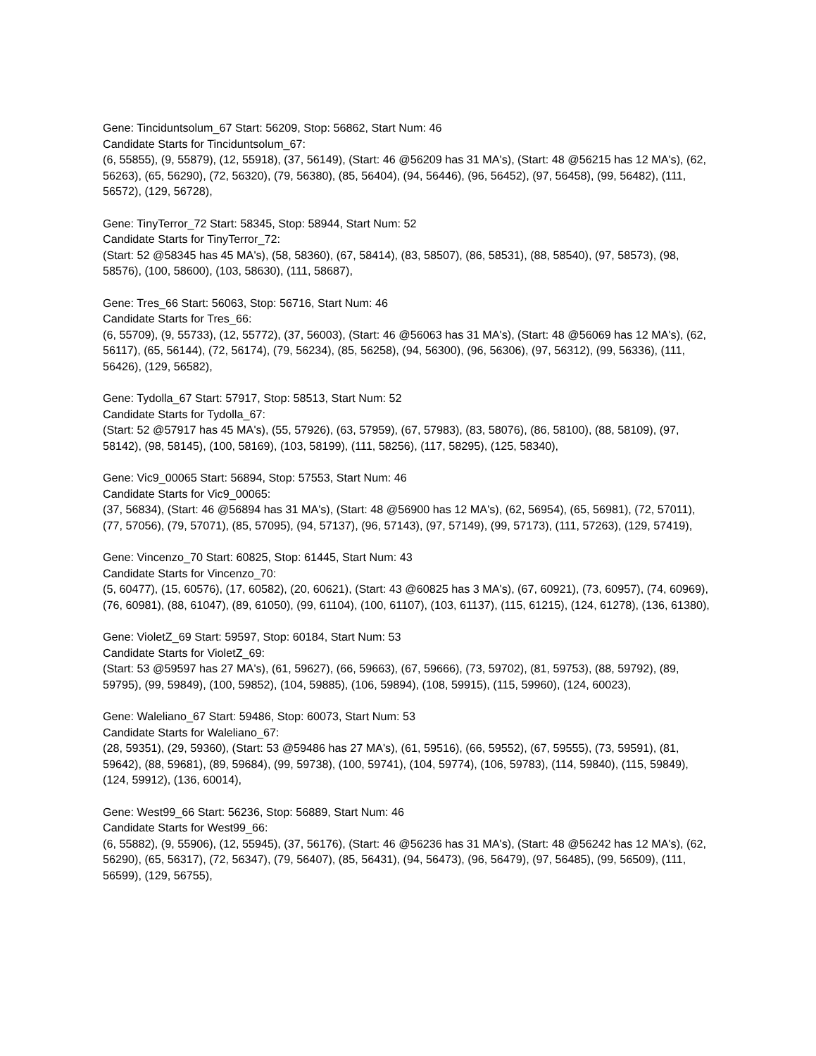Gene: Tinciduntsolum_67 Start: 56209, Stop: 56862, Start Num: 46
Candidate Starts for Tinciduntsolum_67:
(6, 55855), (9, 55879), (12, 55918), (37, 56149), (Start: 46 @56209 has 31 MA's), (Start: 48 @56215 has 12 MA's), (62, 56263), (65, 56290), (72, 56320), (79, 56380), (85, 56404), (94, 56446), (96, 56452), (97, 56458), (99, 56482), (111, 56572), (129, 56728),
Gene: TinyTerror_72 Start: 58345, Stop: 58944, Start Num: 52
Candidate Starts for TinyTerror_72:
(Start: 52 @58345 has 45 MA's), (58, 58360), (67, 58414), (83, 58507), (86, 58531), (88, 58540), (97, 58573), (98, 58576), (100, 58600), (103, 58630), (111, 58687),
Gene: Tres_66 Start: 56063, Stop: 56716, Start Num: 46
Candidate Starts for Tres_66:
(6, 55709), (9, 55733), (12, 55772), (37, 56003), (Start: 46 @56063 has 31 MA's), (Start: 48 @56069 has 12 MA's), (62, 56117), (65, 56144), (72, 56174), (79, 56234), (85, 56258), (94, 56300), (96, 56306), (97, 56312), (99, 56336), (111, 56426), (129, 56582),
Gene: Tydolla_67 Start: 57917, Stop: 58513, Start Num: 52
Candidate Starts for Tydolla_67:
(Start: 52 @57917 has 45 MA's), (55, 57926), (63, 57959), (67, 57983), (83, 58076), (86, 58100), (88, 58109), (97, 58142), (98, 58145), (100, 58169), (103, 58199), (111, 58256), (117, 58295), (125, 58340),
Gene: Vic9_00065 Start: 56894, Stop: 57553, Start Num: 46
Candidate Starts for Vic9_00065:
(37, 56834), (Start: 46 @56894 has 31 MA's), (Start: 48 @56900 has 12 MA's), (62, 56954), (65, 56981), (72, 57011), (77, 57056), (79, 57071), (85, 57095), (94, 57137), (96, 57143), (97, 57149), (99, 57173), (111, 57263), (129, 57419),
Gene: Vincenzo_70 Start: 60825, Stop: 61445, Start Num: 43
Candidate Starts for Vincenzo_70:
(5, 60477), (15, 60576), (17, 60582), (20, 60621), (Start: 43 @60825 has 3 MA's), (67, 60921), (73, 60957), (74, 60969), (76, 60981), (88, 61047), (89, 61050), (99, 61104), (100, 61107), (103, 61137), (115, 61215), (124, 61278), (136, 61380),
Gene: VioletZ_69 Start: 59597, Stop: 60184, Start Num: 53
Candidate Starts for VioletZ_69:
(Start: 53 @59597 has 27 MA's), (61, 59627), (66, 59663), (67, 59666), (73, 59702), (81, 59753), (88, 59792), (89, 59795), (99, 59849), (100, 59852), (104, 59885), (106, 59894), (108, 59915), (115, 59960), (124, 60023),
Gene: Waleliano_67 Start: 59486, Stop: 60073, Start Num: 53
Candidate Starts for Waleliano_67:
(28, 59351), (29, 59360), (Start: 53 @59486 has 27 MA's), (61, 59516), (66, 59552), (67, 59555), (73, 59591), (81, 59642), (88, 59681), (89, 59684), (99, 59738), (100, 59741), (104, 59774), (106, 59783), (114, 59840), (115, 59849), (124, 59912), (136, 60014),
Gene: West99_66 Start: 56236, Stop: 56889, Start Num: 46
Candidate Starts for West99_66:
(6, 55882), (9, 55906), (12, 55945), (37, 56176), (Start: 46 @56236 has 31 MA's), (Start: 48 @56242 has 12 MA's), (62, 56290), (65, 56317), (72, 56347), (79, 56407), (85, 56431), (94, 56473), (96, 56479), (97, 56485), (99, 56509), (111, 56599), (129, 56755),